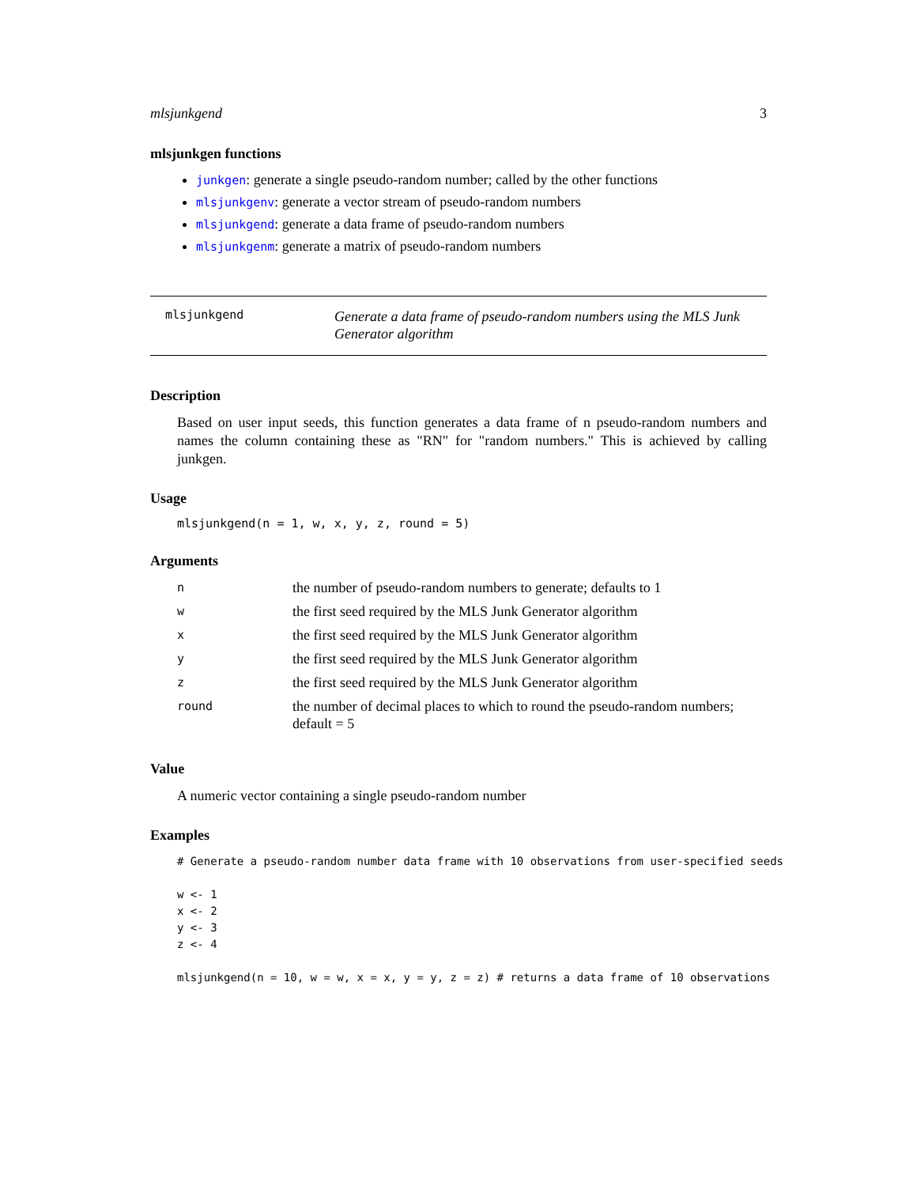mlsjunkgend 3
mlsjunkgen functions
junkgen: generate a single pseudo-random number; called by the other functions
mlsjunkgenv: generate a vector stream of pseudo-random numbers
mlsjunkgend: generate a data frame of pseudo-random numbers
mlsjunkgenm: generate a matrix of pseudo-random numbers
mlsjunkgend
Generate a data frame of pseudo-random numbers using the MLS Junk Generator algorithm
Description
Based on user input seeds, this function generates a data frame of n pseudo-random numbers and names the column containing these as "RN" for "random numbers." This is achieved by calling junkgen.
Usage
mlsjunkgend(n = 1, w, x, y, z, round = 5)
Arguments
| n | the number of pseudo-random numbers to generate; defaults to 1 |
| w | the first seed required by the MLS Junk Generator algorithm |
| x | the first seed required by the MLS Junk Generator algorithm |
| y | the first seed required by the MLS Junk Generator algorithm |
| z | the first seed required by the MLS Junk Generator algorithm |
| round | the number of decimal places to which to round the pseudo-random numbers; default = 5 |
Value
A numeric vector containing a single pseudo-random number
Examples
# Generate a pseudo-random number data frame with 10 observations from user-specified seeds

w <- 1
x <- 2
y <- 3
z <- 4

mlsjunkgend(n = 10, w = w, x = x, y = y, z = z) # returns a data frame of 10 observations